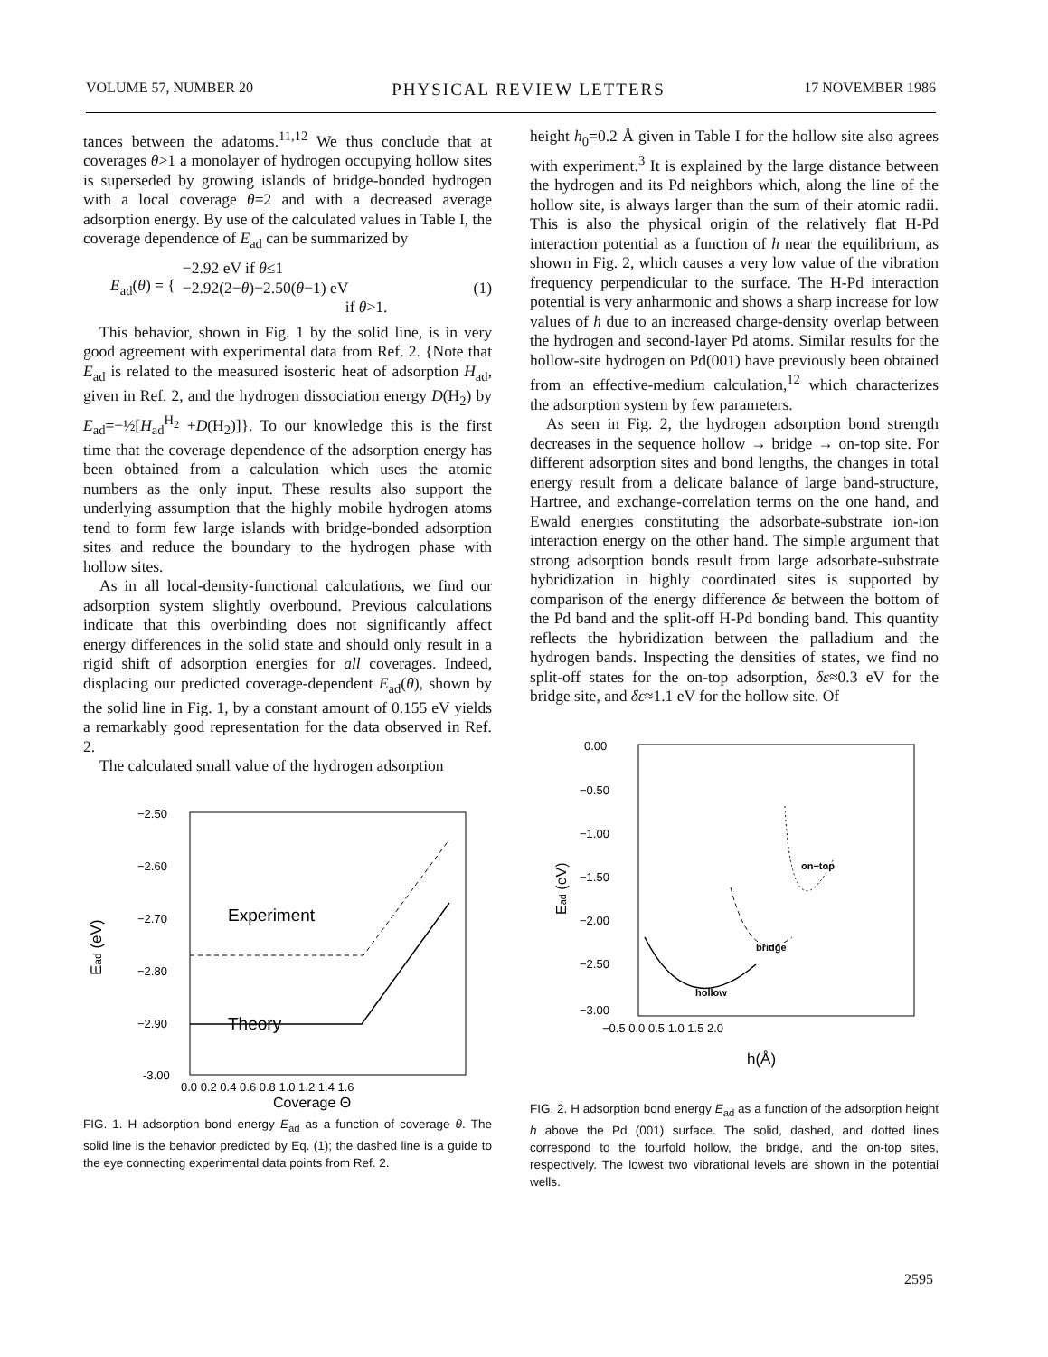VOLUME 57, NUMBER 20 PHYSICAL REVIEW LETTERS 17 NOVEMBER 1986
tances between the adatoms.<sup>11,12</sup> We thus conclude that at coverages θ>1 a monolayer of hydrogen occupying hollow sites is superseded by growing islands of bridge-bonded hydrogen with a local coverage θ=2 and with a decreased average adsorption energy. By use of the calculated values in Table I, the coverage dependence of E<sub>ad</sub> can be summarized by
E<sub>ad</sub>(θ) = { −2.92 eV if θ≤1
−2.92(2−θ)−2.50(θ−1) eV
if θ>1. (1)
This behavior, shown in Fig. 1 by the solid line, is in very good agreement with experimental data from Ref. 2. {Note that E<sub>ad</sub> is related to the measured isosteric heat of adsorption H<sub>ad</sub>, given in Ref. 2, and the hydrogen dissociation energy D(H<sub>2</sub>) by E<sub>ad</sub>=−½[H<sub>ad</sub><sup>H<sub>2</sub></sup> +D(H<sub>2</sub>)]}. To our knowledge this is the first time that the coverage dependence of the adsorption energy has been obtained from a calculation which uses the atomic numbers as the only input. These results also support the underlying assumption that the highly mobile hydrogen atoms tend to form few large islands with bridge-bonded adsorption sites and reduce the boundary to the hydrogen phase with hollow sites.
As in all local-density-functional calculations, we find our adsorption system slightly overbound. Previous calculations indicate that this overbinding does not significantly affect energy differences in the solid state and should only result in a rigid shift of adsorption energies for all coverages. Indeed, displacing our predicted coverage-dependent E<sub>ad</sub>(θ), shown by the solid line in Fig. 1, by a constant amount of 0.155 eV yields a remarkably good representation for the data observed in Ref. 2.
The calculated small value of the hydrogen adsorption
−2.50
−2.60
−2.70
−2.80
−2.90
-3.00
Ead (eV)
Experiment
Theory
0.0 0.2 0.4 0.6 0.8 1.0 1.2 1.4 1.6
Coverage Θ
FIG. 1. H adsorption bond energy E<sub>ad</sub> as a function of coverage θ. The solid line is the behavior predicted by Eq. (1); the dashed line is a guide to the eye connecting experimental data points from Ref. 2.
height h<sub>0</sub>=0.2 Å given in Table I for the hollow site also agrees with experiment.<sup>3</sup> It is explained by the large distance between the hydrogen and its Pd neighbors which, along the line of the hollow site, is always larger than the sum of their atomic radii. This is also the physical origin of the relatively flat H-Pd interaction potential as a function of h near the equilibrium, as shown in Fig. 2, which causes a very low value of the vibration frequency perpendicular to the surface. The H-Pd interaction potential is very anharmonic and shows a sharp increase for low values of h due to an increased charge-density overlap between the hydrogen and second-layer Pd atoms. Similar results for the hollow-site hydrogen on Pd(001) have previously been obtained from an effective-medium calculation,<sup>12</sup> which characterizes the adsorption system by few parameters.
As seen in Fig. 2, the hydrogen adsorption bond strength decreases in the sequence hollow → bridge → on-top site. For different adsorption sites and bond lengths, the changes in total energy result from a delicate balance of large band-structure, Hartree, and exchange-correlation terms on the one hand, and Ewald energies constituting the adsorbate-substrate ion-ion interaction energy on the other hand. The simple argument that strong adsorption bonds result from large adsorbate-substrate hybridization in highly coordinated sites is supported by comparison of the energy difference δε between the bottom of the Pd band and the split-off H-Pd bonding band. This quantity reflects the hybridization between the palladium and the hydrogen bands. Inspecting the densities of states, we find no split-off states for the on-top adsorption, δε≈0.3 eV for the bridge site, and δε≈1.1 eV for the hollow site. Of
0.00
−0.50
−1.00
−1.50
−2.00
−2.50
−3.00
Ead (eV)
hollow
bridge
on−top
−0.5 0.0 0.5 1.0 1.5 2.0
h(Å)
FIG. 2. H adsorption bond energy E<sub>ad</sub> as a function of the adsorption height h above the Pd (001) surface. The solid, dashed, and dotted lines correspond to the fourfold hollow, the bridge, and the on-top sites, respectively. The lowest two vibrational levels are shown in the potential wells.
2595